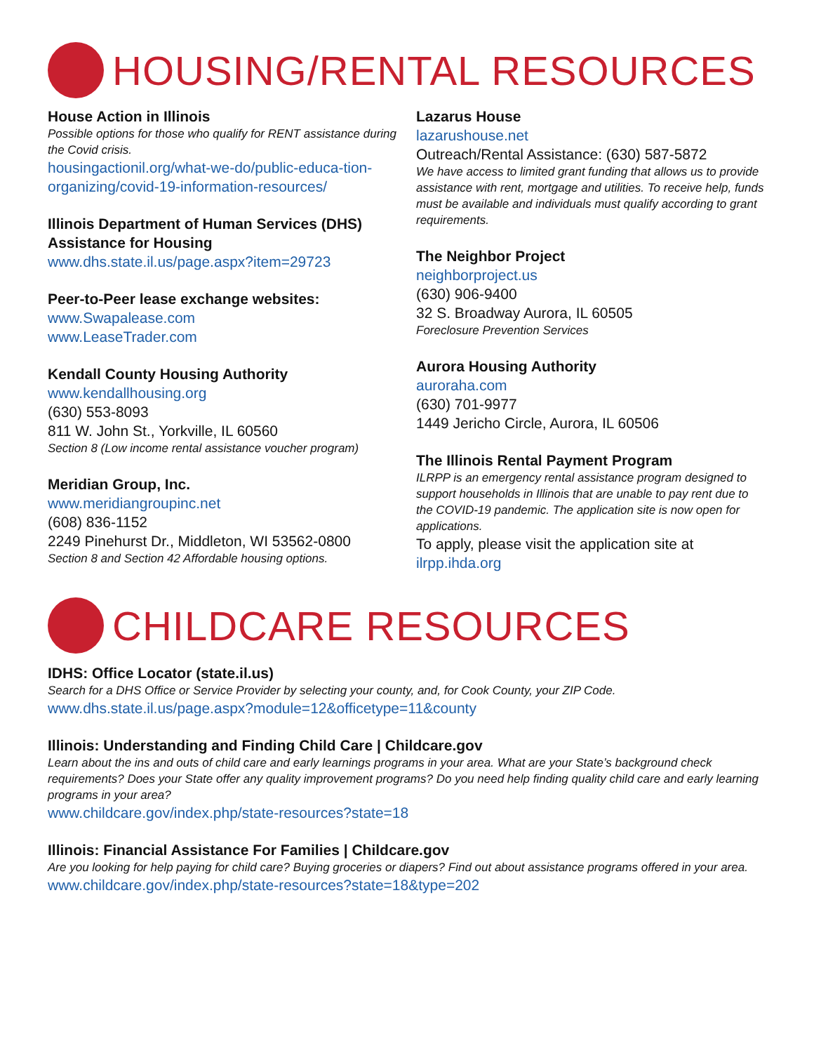HOUSING/RENTAL RESOURCES
House Action in Illinois
Possible options for those who qualify for RENT assistance during the Covid crisis.
housingactionil.org/what-we-do/public-educa-tion-organizing/covid-19-information-resources/
Illinois Department of Human Services (DHS) Assistance for Housing
www.dhs.state.il.us/page.aspx?item=29723
Peer-to-Peer lease exchange websites:
www.Swapalease.com
www.LeaseTrader.com
Kendall County Housing Authority
www.kendallhousing.org
(630) 553-8093
811 W. John St., Yorkville, IL 60560
Section 8 (Low income rental assistance voucher program)
Meridian Group, Inc.
www.meridiangroupinc.net
(608) 836-1152
2249 Pinehurst Dr., Middleton, WI 53562-0800
Section 8 and Section 42 Affordable housing options.
Lazarus House
lazarushouse.net
Outreach/Rental Assistance: (630) 587-5872
We have access to limited grant funding that allows us to provide assistance with rent, mortgage and utilities. To receive help, funds must be available and individuals must qualify according to grant requirements.
The Neighbor Project
neighborproject.us
(630) 906-9400
32 S. Broadway Aurora, IL 60505
Foreclosure Prevention Services
Aurora Housing Authority
auroraha.com
(630) 701-9977
1449 Jericho Circle, Aurora, IL 60506
The Illinois Rental Payment Program
ILRPP is an emergency rental assistance program designed to support households in Illinois that are unable to pay rent due to the COVID-19 pandemic. The application site is now open for applications.
To apply, please visit the application site at ilrpp.ihda.org
CHILDCARE RESOURCES
IDHS: Office Locator (state.il.us)
Search for a DHS Office or Service Provider by selecting your county, and, for Cook County, your ZIP Code.
www.dhs.state.il.us/page.aspx?module=12&officetype=11&county
Illinois: Understanding and Finding Child Care | Childcare.gov
Learn about the ins and outs of child care and early learnings programs in your area. What are your State’s background check requirements? Does your State offer any quality improvement programs? Do you need help finding quality child care and early learning programs in your area?
www.childcare.gov/index.php/state-resources?state=18
Illinois: Financial Assistance For Families | Childcare.gov
Are you looking for help paying for child care? Buying groceries or diapers? Find out about assistance programs offered in your area.
www.childcare.gov/index.php/state-resources?state=18&type=202